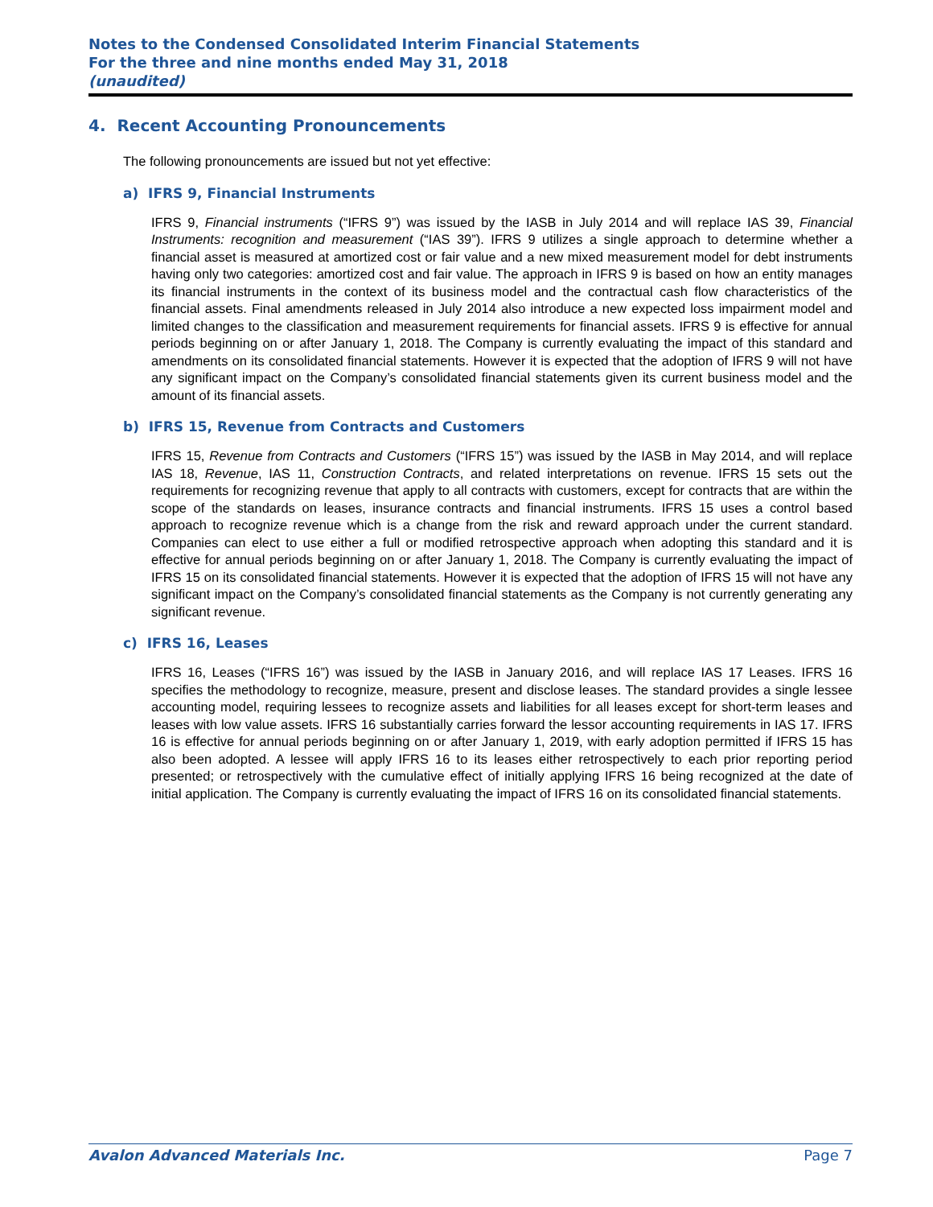Notes to the Condensed Consolidated Interim Financial Statements
For the three and nine months ended May 31, 2018
(unaudited)
4. Recent Accounting Pronouncements
The following pronouncements are issued but not yet effective:
a) IFRS 9, Financial Instruments
IFRS 9, Financial instruments (“IFRS 9”) was issued by the IASB in July 2014 and will replace IAS 39, Financial Instruments: recognition and measurement (“IAS 39”). IFRS 9 utilizes a single approach to determine whether a financial asset is measured at amortized cost or fair value and a new mixed measurement model for debt instruments having only two categories: amortized cost and fair value. The approach in IFRS 9 is based on how an entity manages its financial instruments in the context of its business model and the contractual cash flow characteristics of the financial assets. Final amendments released in July 2014 also introduce a new expected loss impairment model and limited changes to the classification and measurement requirements for financial assets. IFRS 9 is effective for annual periods beginning on or after January 1, 2018. The Company is currently evaluating the impact of this standard and amendments on its consolidated financial statements. However it is expected that the adoption of IFRS 9 will not have any significant impact on the Company’s consolidated financial statements given its current business model and the amount of its financial assets.
b) IFRS 15, Revenue from Contracts and Customers
IFRS 15, Revenue from Contracts and Customers (“IFRS 15”) was issued by the IASB in May 2014, and will replace IAS 18, Revenue, IAS 11, Construction Contracts, and related interpretations on revenue. IFRS 15 sets out the requirements for recognizing revenue that apply to all contracts with customers, except for contracts that are within the scope of the standards on leases, insurance contracts and financial instruments. IFRS 15 uses a control based approach to recognize revenue which is a change from the risk and reward approach under the current standard. Companies can elect to use either a full or modified retrospective approach when adopting this standard and it is effective for annual periods beginning on or after January 1, 2018. The Company is currently evaluating the impact of IFRS 15 on its consolidated financial statements. However it is expected that the adoption of IFRS 15 will not have any significant impact on the Company’s consolidated financial statements as the Company is not currently generating any significant revenue.
c) IFRS 16, Leases
IFRS 16, Leases (“IFRS 16”) was issued by the IASB in January 2016, and will replace IAS 17 Leases. IFRS 16 specifies the methodology to recognize, measure, present and disclose leases. The standard provides a single lessee accounting model, requiring lessees to recognize assets and liabilities for all leases except for short-term leases and leases with low value assets. IFRS 16 substantially carries forward the lessor accounting requirements in IAS 17. IFRS 16 is effective for annual periods beginning on or after January 1, 2019, with early adoption permitted if IFRS 15 has also been adopted. A lessee will apply IFRS 16 to its leases either retrospectively to each prior reporting period presented; or retrospectively with the cumulative effect of initially applying IFRS 16 being recognized at the date of initial application. The Company is currently evaluating the impact of IFRS 16 on its consolidated financial statements.
Avalon Advanced Materials Inc. Page 7